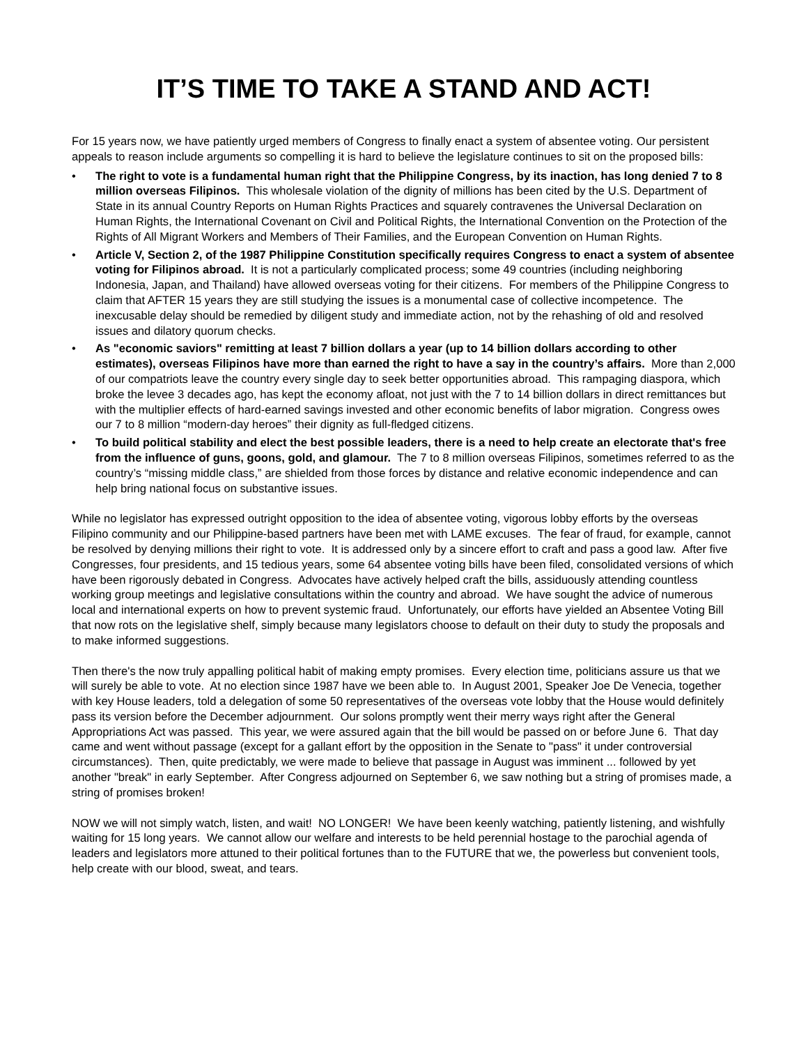IT’S TIME TO TAKE A STAND AND ACT!
For 15 years now, we have patiently urged members of Congress to finally enact a system of absentee voting. Our persistent appeals to reason include arguments so compelling it is hard to believe the legislature continues to sit on the proposed bills:
• The right to vote is a fundamental human right that the Philippine Congress, by its inaction, has long denied 7 to 8 million overseas Filipinos. This wholesale violation of the dignity of millions has been cited by the U.S. Department of State in its annual Country Reports on Human Rights Practices and squarely contravenes the Universal Declaration on Human Rights, the International Covenant on Civil and Political Rights, the International Convention on the Protection of the Rights of All Migrant Workers and Members of Their Families, and the European Convention on Human Rights.
• Article V, Section 2, of the 1987 Philippine Constitution specifically requires Congress to enact a system of absentee voting for Filipinos abroad. It is not a particularly complicated process; some 49 countries (including neighboring Indonesia, Japan, and Thailand) have allowed overseas voting for their citizens. For members of the Philippine Congress to claim that AFTER 15 years they are still studying the issues is a monumental case of collective incompetence. The inexcusable delay should be remedied by diligent study and immediate action, not by the rehashing of old and resolved issues and dilatory quorum checks.
• As "economic saviors" remitting at least 7 billion dollars a year (up to 14 billion dollars according to other estimates), overseas Filipinos have more than earned the right to have a say in the country’s affairs. More than 2,000 of our compatriots leave the country every single day to seek better opportunities abroad. This rampaging diaspora, which broke the levee 3 decades ago, has kept the economy afloat, not just with the 7 to 14 billion dollars in direct remittances but with the multiplier effects of hard-earned savings invested and other economic benefits of labor migration. Congress owes our 7 to 8 million “modern-day heroes” their dignity as full-fledged citizens.
• To build political stability and elect the best possible leaders, there is a need to help create an electorate that's free from the influence of guns, goons, gold, and glamour. The 7 to 8 million overseas Filipinos, sometimes referred to as the country’s “missing middle class,” are shielded from those forces by distance and relative economic independence and can help bring national focus on substantive issues.
While no legislator has expressed outright opposition to the idea of absentee voting, vigorous lobby efforts by the overseas Filipino community and our Philippine-based partners have been met with LAME excuses. The fear of fraud, for example, cannot be resolved by denying millions their right to vote. It is addressed only by a sincere effort to craft and pass a good law. After five Congresses, four presidents, and 15 tedious years, some 64 absentee voting bills have been filed, consolidated versions of which have been rigorously debated in Congress. Advocates have actively helped craft the bills, assiduously attending countless working group meetings and legislative consultations within the country and abroad. We have sought the advice of numerous local and international experts on how to prevent systemic fraud. Unfortunately, our efforts have yielded an Absentee Voting Bill that now rots on the legislative shelf, simply because many legislators choose to default on their duty to study the proposals and to make informed suggestions.
Then there's the now truly appalling political habit of making empty promises. Every election time, politicians assure us that we will surely be able to vote. At no election since 1987 have we been able to. In August 2001, Speaker Joe De Venecia, together with key House leaders, told a delegation of some 50 representatives of the overseas vote lobby that the House would definitely pass its version before the December adjournment. Our solons promptly went their merry ways right after the General Appropriations Act was passed. This year, we were assured again that the bill would be passed on or before June 6. That day came and went without passage (except for a gallant effort by the opposition in the Senate to "pass" it under controversial circumstances). Then, quite predictably, we were made to believe that passage in August was imminent ... followed by yet another "break" in early September. After Congress adjourned on September 6, we saw nothing but a string of promises made, a string of promises broken!
NOW we will not simply watch, listen, and wait! NO LONGER! We have been keenly watching, patiently listening, and wishfully waiting for 15 long years. We cannot allow our welfare and interests to be held perennial hostage to the parochial agenda of leaders and legislators more attuned to their political fortunes than to the FUTURE that we, the powerless but convenient tools, help create with our blood, sweat, and tears.